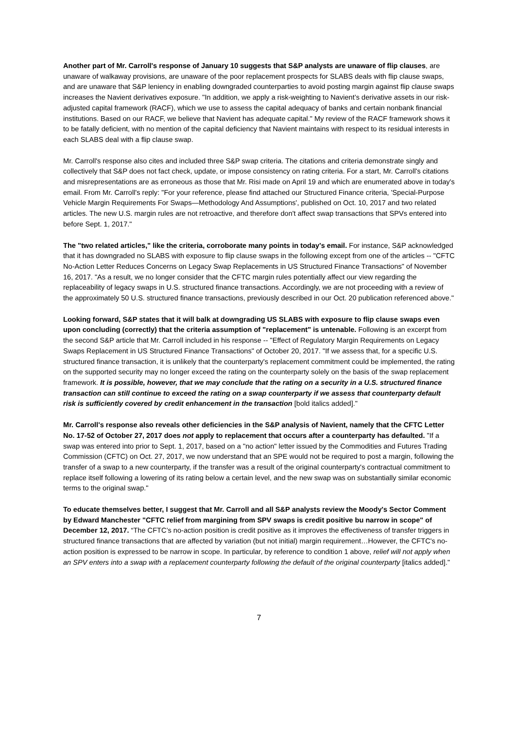Another part of Mr. Carroll's response of January 10 suggests that S&P analysts are unaware of flip clauses, are unaware of walkaway provisions, are unaware of the poor replacement prospects for SLABS deals with flip clause swaps, and are unaware that S&P leniency in enabling downgraded counterparties to avoid posting margin against flip clause swaps increases the Navient derivatives exposure. "In addition, we apply a risk-weighting to Navient’s derivative assets in our risk-adjusted capital framework (RACF), which we use to assess the capital adequacy of banks and certain nonbank financial institutions. Based on our RACF, we believe that Navient has adequate capital." My review of the RACF framework shows it to be fatally deficient, with no mention of the capital deficiency that Navient maintains with respect to its residual interests in each SLABS deal with a flip clause swap.
Mr. Carroll's response also cites and included three S&P swap criteria. The citations and criteria demonstrate singly and collectively that S&P does not fact check, update, or impose consistency on rating criteria. For a start, Mr. Carroll's citations and misrepresentations are as erroneous as those that Mr. Risi made on April 19 and which are enumerated above in today's email. From Mr. Carroll's reply: "For your reference, please find attached our Structured Finance criteria, 'Special-Purpose Vehicle Margin Requirements For Swaps—Methodology And Assumptions', published on Oct. 10, 2017 and two related articles. The new U.S. margin rules are not retroactive, and therefore don't affect swap transactions that SPVs entered into before Sept. 1, 2017."
The "two related articles," like the criteria, corroborate many points in today's email. For instance, S&P acknowledged that it has downgraded no SLABS with exposure to flip clause swaps in the following except from one of the articles -- "CFTC No-Action Letter Reduces Concerns on Legacy Swap Replacements in US Structured Finance Transactions" of November 16, 2017. "As a result, we no longer consider that the CFTC margin rules potentially affect our view regarding the replaceability of legacy swaps in U.S. structured finance transactions. Accordingly, we are not proceeding with a review of the approximately 50 U.S. structured finance transactions, previously described in our Oct. 20 publication referenced above."
Looking forward, S&P states that it will balk at downgrading US SLABS with exposure to flip clause swaps even upon concluding (correctly) that the criteria assumption of "replacement" is untenable. Following is an excerpt from the second S&P article that Mr. Carroll included in his response -- "Effect of Regulatory Margin Requirements on Legacy Swaps Replacement in US Structured Finance Transactions" of October 20, 2017. "If we assess that, for a specific U.S. structured finance transaction, it is unlikely that the counterparty's replacement commitment could be implemented, the rating on the supported security may no longer exceed the rating on the counterparty solely on the basis of the swap replacement framework. It is possible, however, that we may conclude that the rating on a security in a U.S. structured finance transaction can still continue to exceed the rating on a swap counterparty if we assess that counterparty default risk is sufficiently covered by credit enhancement in the transaction [bold italics added]."
Mr. Carroll's response also reveals other deficiencies in the S&P analysis of Navient, namely that the CFTC Letter No. 17-52 of October 27, 2017 does not apply to replacement that occurs after a counterparty has defaulted. "If a swap was entered into prior to Sept. 1, 2017, based on a "no action" letter issued by the Commodities and Futures Trading Commission (CFTC) on Oct. 27, 2017, we now understand that an SPE would not be required to post a margin, following the transfer of a swap to a new counterparty, if the transfer was a result of the original counterparty's contractual commitment to replace itself following a lowering of its rating below a certain level, and the new swap was on substantially similar economic terms to the original swap."
To educate themselves better, I suggest that Mr. Carroll and all S&P analysts review the Moody's Sector Comment by Edward Manchester "CFTC relief from margining from SPV swaps is credit positive bu narrow in scope" of December 12, 2017. “The CFTC’s no-action position is credit positive as it improves the effectiveness of transfer triggers in structured finance transactions that are affected by variation (but not initial) margin requirement…However, the CFTC's no-action position is expressed to be narrow in scope. In particular, by reference to condition 1 above, relief will not apply when an SPV enters into a swap with a replacement counterparty following the default of the original counterparty [italics added]."
7